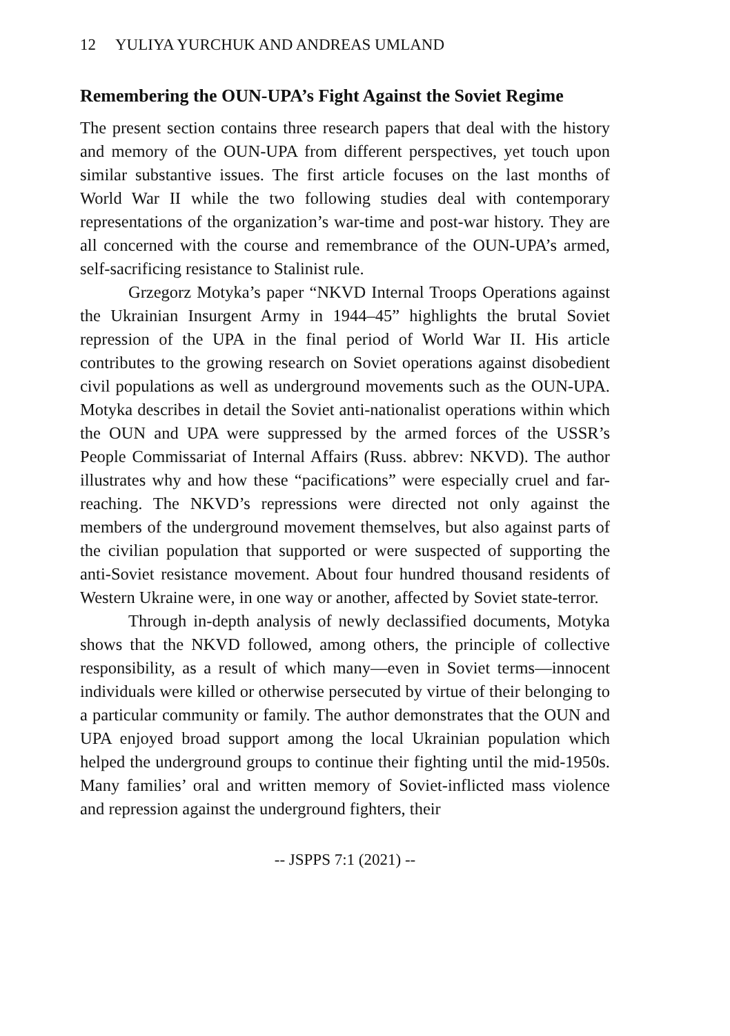12 YULIYA YURCHUK AND ANDREAS UMLAND
Remembering the OUN-UPA’s Fight Against the Soviet Regime
The present section contains three research papers that deal with the history and memory of the OUN-UPA from different perspectives, yet touch upon similar substantive issues. The first article focuses on the last months of World War II while the two following studies deal with contemporary representations of the organization’s war-time and post-war history. They are all concerned with the course and remembrance of the OUN-UPA’s armed, self-sacrificing resistance to Stalinist rule.
Grzegorz Motyka’s paper “NKVD Internal Troops Operations against the Ukrainian Insurgent Army in 1944–45” highlights the brutal Soviet repression of the UPA in the final period of World War II. His article contributes to the growing research on Soviet operations against disobedient civil populations as well as underground movements such as the OUN-UPA. Motyka describes in detail the Soviet anti-nationalist operations within which the OUN and UPA were suppressed by the armed forces of the USSR’s People Commissariat of Internal Affairs (Russ. abbrev: NKVD). The author illustrates why and how these “pacifications” were especially cruel and far-reaching. The NKVD’s repressions were directed not only against the members of the underground movement themselves, but also against parts of the civilian population that supported or were suspected of supporting the anti-Soviet resistance movement. About four hundred thousand residents of Western Ukraine were, in one way or another, affected by Soviet state-terror.
Through in-depth analysis of newly declassified documents, Motyka shows that the NKVD followed, among others, the principle of collective responsibility, as a result of which many—even in Soviet terms—innocent individuals were killed or otherwise persecuted by virtue of their belonging to a particular community or family. The author demonstrates that the OUN and UPA enjoyed broad support among the local Ukrainian population which helped the underground groups to continue their fighting until the mid-1950s. Many families’ oral and written memory of Soviet-inflicted mass violence and repression against the underground fighters, their
-- JSPPS 7:1 (2021) --